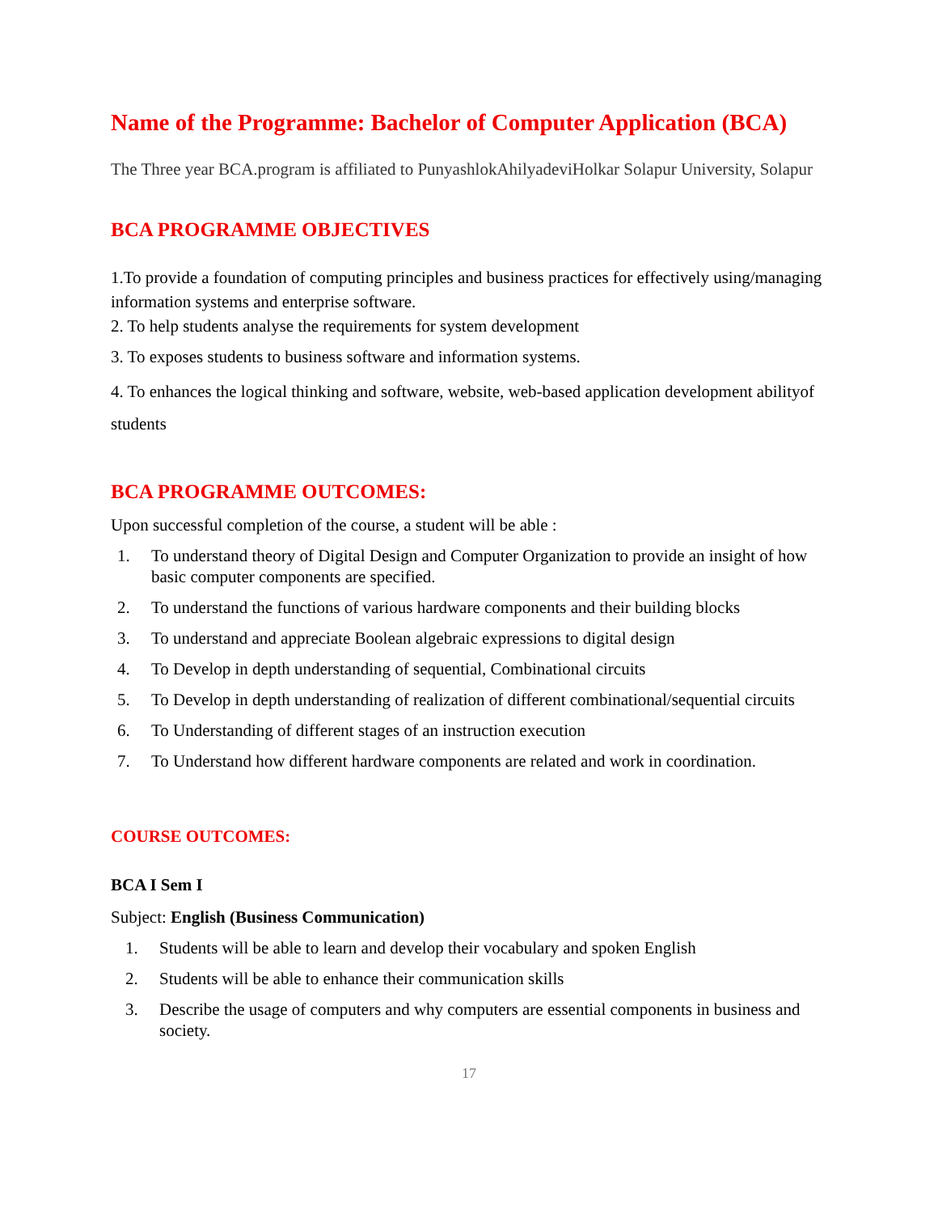Name of the Programme: Bachelor of Computer Application (BCA)
The Three year BCA.program is affiliated to PunyashlokAhilyadeviHolkar Solapur University, Solapur
BCA PROGRAMME OBJECTIVES
1.To provide a foundation of computing principles and business practices for effectively using/managing information systems and enterprise software.
2. To help students analyse the requirements for system development
3. To exposes students to business software and information systems.
4. To enhances the logical thinking and software, website, web-based application development abilityof students
BCA PROGRAMME OUTCOMES:
Upon successful completion of the course, a student will be able :
1. To understand theory of Digital Design and Computer Organization to provide an insight of how basic computer components are specified.
2. To understand the functions of various hardware components and their building blocks
3. To understand and appreciate Boolean algebraic expressions to digital design
4. To Develop in depth understanding of sequential, Combinational circuits
5. To Develop in depth understanding of realization of different combinational/sequential circuits
6. To Understanding of different stages of an instruction execution
7. To Understand how different hardware components are related and work in coordination.
COURSE OUTCOMES:
BCA I Sem I
Subject: English (Business Communication)
1. Students will be able to learn and develop their vocabulary and spoken English
2. Students will be able to enhance their communication skills
3. Describe the usage of computers and why computers are essential components in business and society.
17